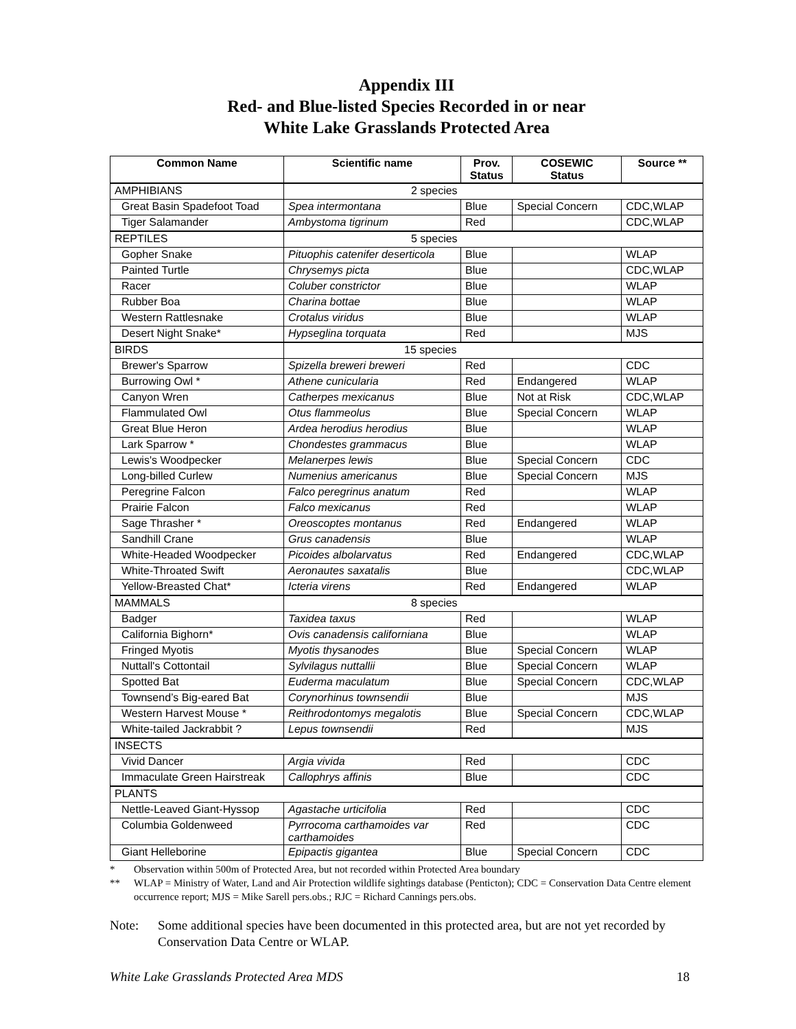Appendix III
Red- and Blue-listed Species Recorded in or near
White Lake Grasslands Protected Area
| Common Name | Scientific name | Prov. Status | COSEWIC Status | Source ** |
| --- | --- | --- | --- | --- |
| AMPHIBIANS | 2 species | | | |
| Great Basin Spadefoot Toad | Spea intermontana | Blue | Special Concern | CDC,WLAP |
| Tiger Salamander | Ambystoma tigrinum | Red | | CDC,WLAP |
| REPTILES | 5 species | | | |
| Gopher Snake | Pituophis catenifer deserticola | Blue | | WLAP |
| Painted Turtle | Chrysemys picta | Blue | | CDC,WLAP |
| Racer | Coluber constrictor | Blue | | WLAP |
| Rubber Boa | Charina bottae | Blue | | WLAP |
| Western Rattlesnake | Crotalus viridus | Blue | | WLAP |
| Desert Night Snake* | Hypseglina torquata | Red | | MJS |
| BIRDS | 15 species | | | |
| Brewer's Sparrow | Spizella breweri breweri | Red | | CDC |
| Burrowing Owl * | Athene cunicularia | Red | Endangered | WLAP |
| Canyon Wren | Catherpes mexicanus | Blue | Not at Risk | CDC,WLAP |
| Flammulated Owl | Otus flammeolus | Blue | Special Concern | WLAP |
| Great Blue Heron | Ardea herodius herodius | Blue | | WLAP |
| Lark Sparrow * | Chondestes grammacus | Blue | | WLAP |
| Lewis's Woodpecker | Melanerpes lewis | Blue | Special Concern | CDC |
| Long-billed Curlew | Numenius americanus | Blue | Special Concern | MJS |
| Peregrine Falcon | Falco peregrinus anatum | Red | | WLAP |
| Prairie Falcon | Falco mexicanus | Red | | WLAP |
| Sage Thrasher * | Oreoscoptes montanus | Red | Endangered | WLAP |
| Sandhill Crane | Grus canadensis | Blue | | WLAP |
| White-Headed Woodpecker | Picoides albolarvatus | Red | Endangered | CDC,WLAP |
| White-Throated Swift | Aeronautes saxatalis | Blue | | CDC,WLAP |
| Yellow-Breasted Chat* | Icteria virens | Red | Endangered | WLAP |
| MAMMALS | 8 species | | | |
| Badger | Taxidea taxus | Red | | WLAP |
| California Bighorn* | Ovis canadensis californiana | Blue | | WLAP |
| Fringed Myotis | Myotis thysanodes | Blue | Special Concern | WLAP |
| Nuttall's Cottontail | Sylvilagus nuttallii | Blue | Special Concern | WLAP |
| Spotted Bat | Euderma maculatum | Blue | Special Concern | CDC,WLAP |
| Townsend’s Big-eared Bat | Corynorhinus townsendii | Blue | | MJS |
| Western Harvest Mouse * | Reithrodontomys megalotis | Blue | Special Concern | CDC,WLAP |
| White-tailed Jackrabbit ? | Lepus townsendii | Red | | MJS |
| INSECTS | | | | |
| Vivid Dancer | Argia vivida | Red | | CDC |
| Immaculate Green Hairstreak | Callophrys affinis | Blue | | CDC |
| PLANTS | | | | |
| Nettle-Leaved Giant-Hyssop | Agastache urticifolia | Red | | CDC |
| Columbia Goldenweed | Pyrrocoma carthamoides var carthamoides | Red | | CDC |
| Giant Helleborine | Epipactis gigantea | Blue | Special Concern | CDC |
* Observation within 500m of Protected Area, but not recorded within Protected Area boundary
** WLAP = Ministry of Water, Land and Air Protection wildlife sightings database (Penticton); CDC = Conservation Data Centre element occurrence report; MJS = Mike Sarell pers.obs.; RJC = Richard Cannings pers.obs.
Note: Some additional species have been documented in this protected area, but are not yet recorded by Conservation Data Centre or WLAP.
White Lake Grasslands Protected Area MDS 18